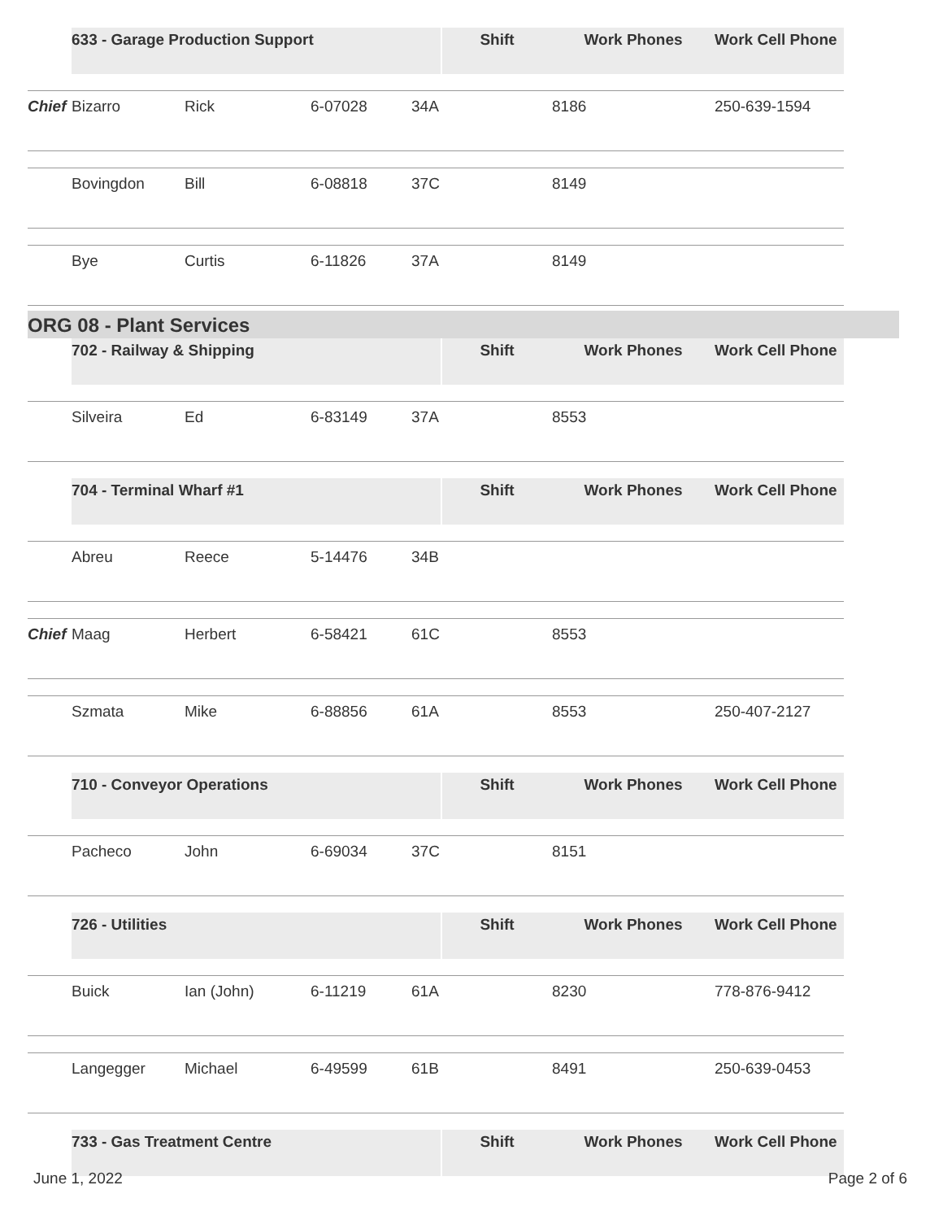| | 633 - Garage Production Support | | | | | Shift | Work Phones | Work Cell Phone |
| Chief | Bizarro | Rick | 6-07028 | 34A | | | 8186 | 250-639-1594 |
| | Bovingdon | Bill | 6-08818 | 37C | | | 8149 | |
| | Bye | Curtis | 6-11826 | 37A | | | 8149 | |
ORG 08 - Plant Services
| | 702 - Railway & Shipping | | | | | Shift | Work Phones | Work Cell Phone |
| | Silveira | Ed | 6-83149 | 37A | | | 8553 | |
| | 704 - Terminal Wharf #1 | | | | | Shift | Work Phones | Work Cell Phone |
| | Abreu | Reece | 5-14476 | 34B | | | | |
| Chief | Maag | Herbert | 6-58421 | 61C | | | 8553 | |
| | Szmata | Mike | 6-88856 | 61A | | | 8553 | 250-407-2127 |
| | 710 - Conveyor Operations | | | | | Shift | Work Phones | Work Cell Phone |
| | Pacheco | John | 6-69034 | 37C | | | 8151 | |
| | 726 - Utilities | | | | | Shift | Work Phones | Work Cell Phone |
| | Buick | Ian (John) | 6-11219 | 61A | | | 8230 | 778-876-9412 |
| | Langegger | Michael | 6-49599 | 61B | | | 8491 | 250-639-0453 |
| | 733 - Gas Treatment Centre | | | | | Shift | Work Phones | Work Cell Phone |
June 1, 2022 Page 2 of 6